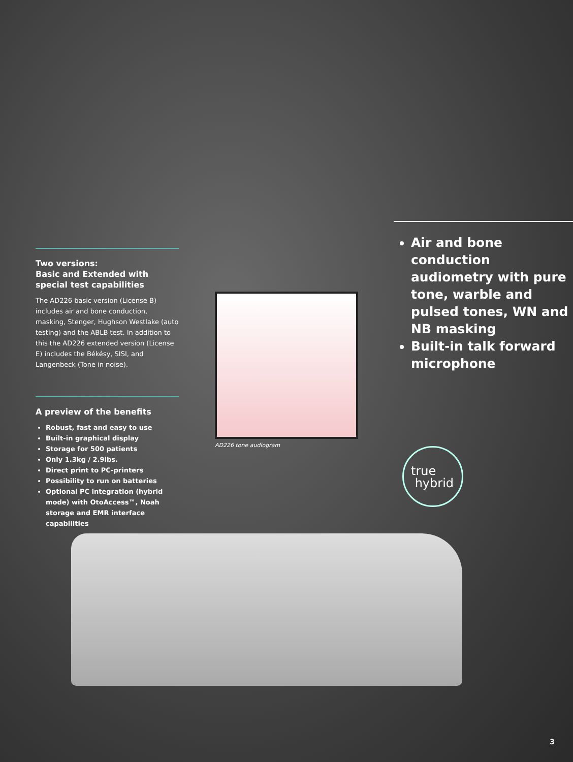Two versions:
Basic and Extended with special test capabilities
The AD226 basic version (License B) includes air and bone conduction, masking, Stenger, Hughson Westlake (auto testing) and the ABLB test. In addition to this the AD226 extended version (License E) includes the Békésy, SISI, and Langenbeck (Tone in noise).
A preview of the benefits
Robust, fast and easy to use
Built-in graphical display
Storage for 500 patients
Only 1.3kg / 2.9lbs.
Direct print to PC-printers
Possibility to run on batteries
Optional PC integration (hybrid mode) with OtoAccess™, Noah storage and EMR interface capabilities
AD226 tone audiogram
Air and bone conduction audiometry with pure tone, warble and pulsed tones, WN and NB masking
Built-in talk forward microphone
true
hybrid
3